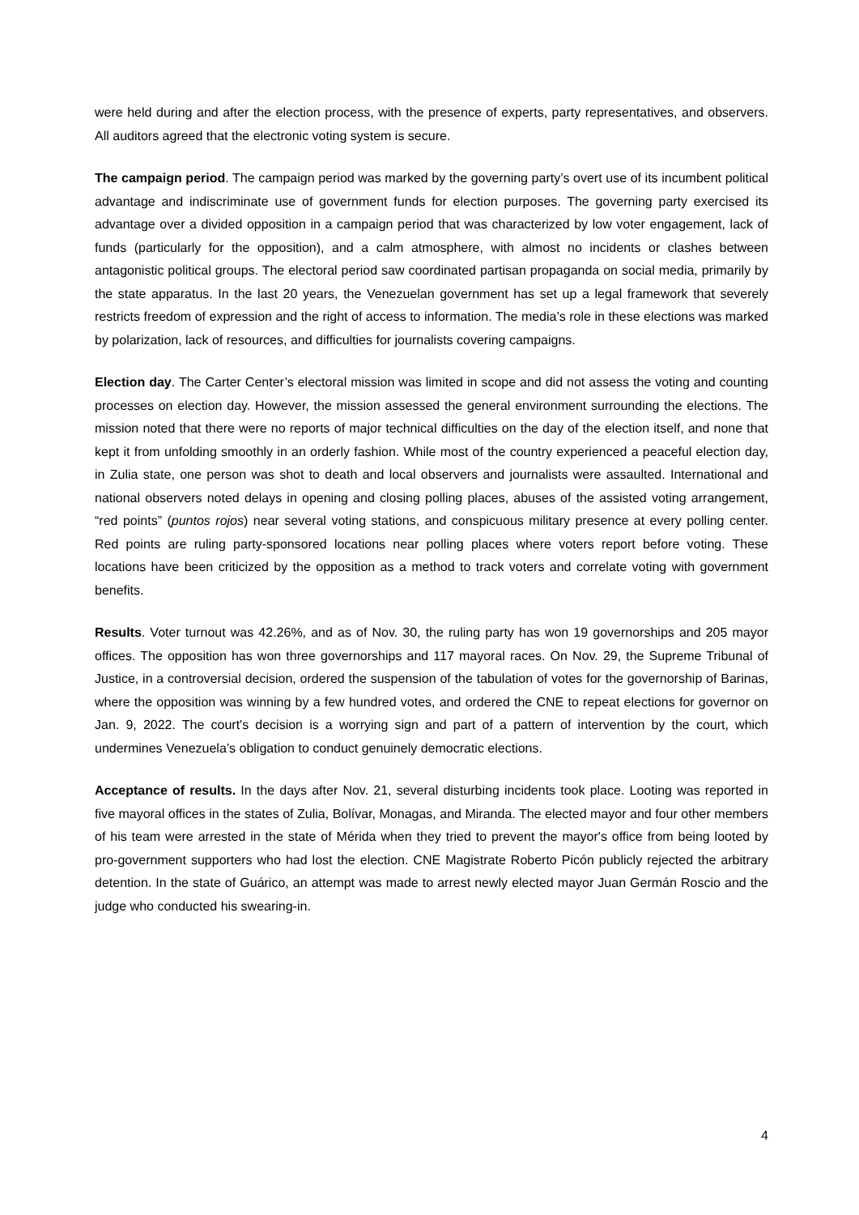were held during and after the election process, with the presence of experts, party representatives, and observers. All auditors agreed that the electronic voting system is secure.
The campaign period. The campaign period was marked by the governing party’s overt use of its incumbent political advantage and indiscriminate use of government funds for election purposes. The governing party exercised its advantage over a divided opposition in a campaign period that was characterized by low voter engagement, lack of funds (particularly for the opposition), and a calm atmosphere, with almost no incidents or clashes between antagonistic political groups. The electoral period saw coordinated partisan propaganda on social media, primarily by the state apparatus. In the last 20 years, the Venezuelan government has set up a legal framework that severely restricts freedom of expression and the right of access to information. The media’s role in these elections was marked by polarization, lack of resources, and difficulties for journalists covering campaigns.
Election day. The Carter Center’s electoral mission was limited in scope and did not assess the voting and counting processes on election day. However, the mission assessed the general environment surrounding the elections. The mission noted that there were no reports of major technical difficulties on the day of the election itself, and none that kept it from unfolding smoothly in an orderly fashion. While most of the country experienced a peaceful election day, in Zulia state, one person was shot to death and local observers and journalists were assaulted. International and national observers noted delays in opening and closing polling places, abuses of the assisted voting arrangement, “red points” (puntos rojos) near several voting stations, and conspicuous military presence at every polling center. Red points are ruling party-sponsored locations near polling places where voters report before voting. These locations have been criticized by the opposition as a method to track voters and correlate voting with government benefits.
Results. Voter turnout was 42.26%, and as of Nov. 30, the ruling party has won 19 governorships and 205 mayor offices. The opposition has won three governorships and 117 mayoral races. On Nov. 29, the Supreme Tribunal of Justice, in a controversial decision, ordered the suspension of the tabulation of votes for the governorship of Barinas, where the opposition was winning by a few hundred votes, and ordered the CNE to repeat elections for governor on Jan. 9, 2022. The court's decision is a worrying sign and part of a pattern of intervention by the court, which undermines Venezuela’s obligation to conduct genuinely democratic elections.
Acceptance of results. In the days after Nov. 21, several disturbing incidents took place. Looting was reported in five mayoral offices in the states of Zulia, Bolívar, Monagas, and Miranda. The elected mayor and four other members of his team were arrested in the state of Mérida when they tried to prevent the mayor's office from being looted by pro-government supporters who had lost the election. CNE Magistrate Roberto Picón publicly rejected the arbitrary detention. In the state of Guárico, an attempt was made to arrest newly elected mayor Juan Germán Roscio and the judge who conducted his swearing-in.
4